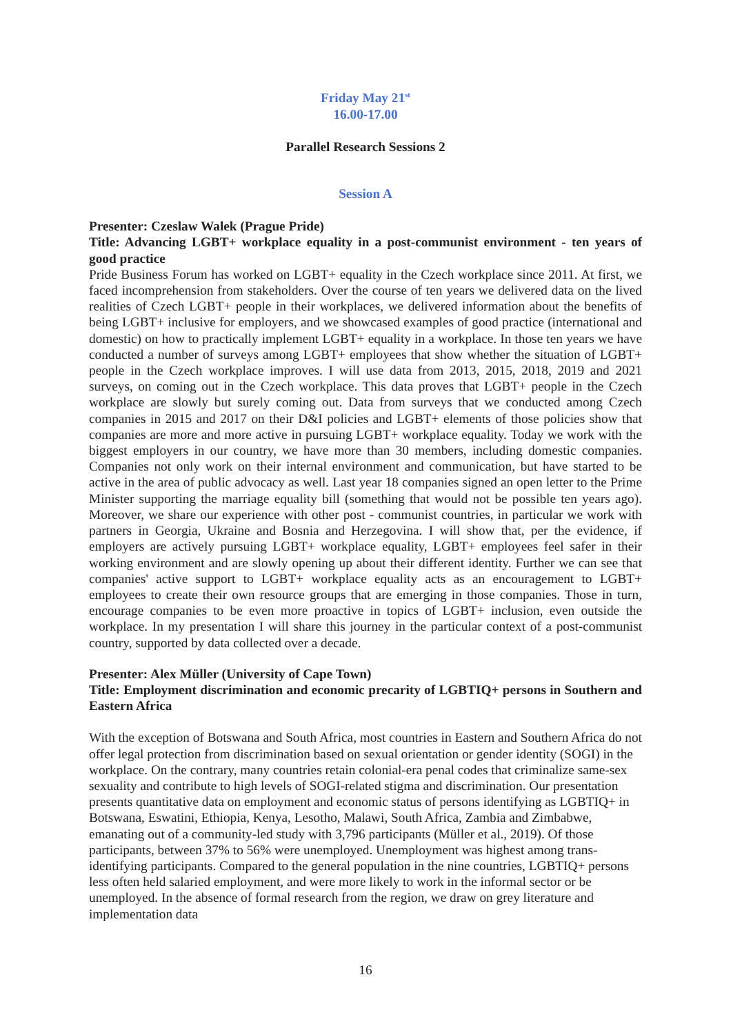Friday May 21<sup>st</sup>
16.00-17.00
Parallel Research Sessions 2
Session A
Presenter: Czeslaw Walek (Prague Pride)
Title: Advancing LGBT+ workplace equality in a post-communist environment - ten years of good practice
Pride Business Forum has worked on LGBT+ equality in the Czech workplace since 2011. At first, we faced incomprehension from stakeholders. Over the course of ten years we delivered data on the lived realities of Czech LGBT+ people in their workplaces, we delivered information about the benefits of being LGBT+ inclusive for employers, and we showcased examples of good practice (international and domestic) on how to practically implement LGBT+ equality in a workplace. In those ten years we have conducted a number of surveys among LGBT+ employees that show whether the situation of LGBT+ people in the Czech workplace improves. I will use data from 2013, 2015, 2018, 2019 and 2021 surveys, on coming out in the Czech workplace. This data proves that LGBT+ people in the Czech workplace are slowly but surely coming out. Data from surveys that we conducted among Czech companies in 2015 and 2017 on their D&I policies and LGBT+ elements of those policies show that companies are more and more active in pursuing LGBT+ workplace equality. Today we work with the biggest employers in our country, we have more than 30 members, including domestic companies. Companies not only work on their internal environment and communication, but have started to be active in the area of public advocacy as well. Last year 18 companies signed an open letter to the Prime Minister supporting the marriage equality bill (something that would not be possible ten years ago). Moreover, we share our experience with other post - communist countries, in particular we work with partners in Georgia, Ukraine and Bosnia and Herzegovina. I will show that, per the evidence, if employers are actively pursuing LGBT+ workplace equality, LGBT+ employees feel safer in their working environment and are slowly opening up about their different identity. Further we can see that companies' active support to LGBT+ workplace equality acts as an encouragement to LGBT+ employees to create their own resource groups that are emerging in those companies. Those in turn, encourage companies to be even more proactive in topics of LGBT+ inclusion, even outside the workplace. In my presentation I will share this journey in the particular context of a post-communist country, supported by data collected over a decade.
Presenter: Alex Müller (University of Cape Town)
Title: Employment discrimination and economic precarity of LGBTIQ+ persons in Southern and Eastern Africa
With the exception of Botswana and South Africa, most countries in Eastern and Southern Africa do not offer legal protection from discrimination based on sexual orientation or gender identity (SOGI) in the workplace. On the contrary, many countries retain colonial-era penal codes that criminalize same-sex sexuality and contribute to high levels of SOGI-related stigma and discrimination. Our presentation presents quantitative data on employment and economic status of persons identifying as LGBTIQ+ in Botswana, Eswatini, Ethiopia, Kenya, Lesotho, Malawi, South Africa, Zambia and Zimbabwe, emanating out of a community-led study with 3,796 participants (Müller et al., 2019). Of those participants, between 37% to 56% were unemployed. Unemployment was highest among trans-identifying participants. Compared to the general population in the nine countries, LGBTIQ+ persons less often held salaried employment, and were more likely to work in the informal sector or be unemployed. In the absence of formal research from the region, we draw on grey literature and implementation data
16